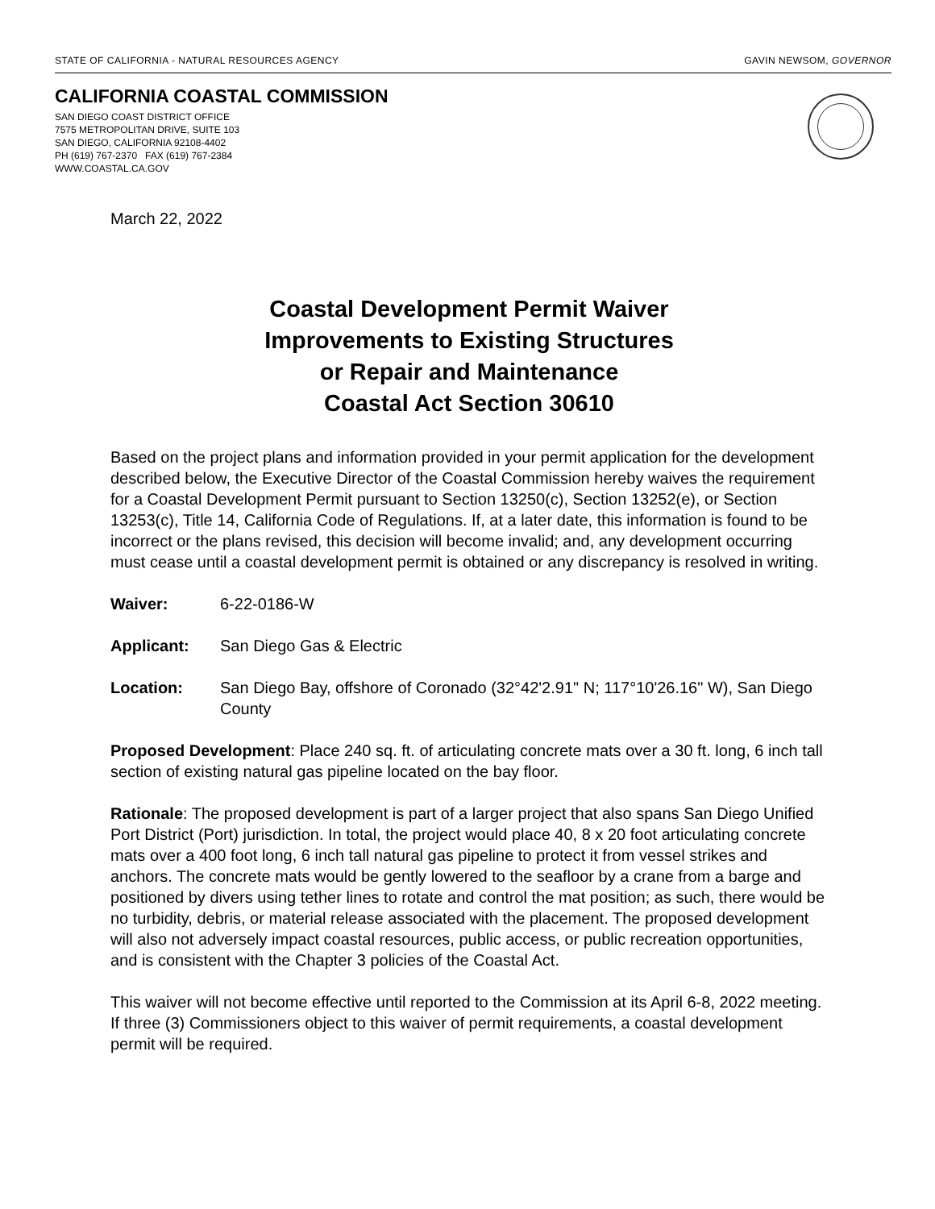STATE OF CALIFORNIA - NATURAL RESOURCES AGENCY GAVIN NEWSOM, GOVERNOR
CALIFORNIA COASTAL COMMISSION
SAN DIEGO COAST DISTRICT OFFICE
7575 METROPOLITAN DRIVE, SUITE 103
SAN DIEGO, CALIFORNIA 92108-4402
PH (619) 767-2370 FAX (619) 767-2384
WWW.COASTAL.CA.GOV
March 22, 2022
Coastal Development Permit Waiver
Improvements to Existing Structures
or Repair and Maintenance
Coastal Act Section 30610
Based on the project plans and information provided in your permit application for the development described below, the Executive Director of the Coastal Commission hereby waives the requirement for a Coastal Development Permit pursuant to Section 13250(c), Section 13252(e), or Section 13253(c), Title 14, California Code of Regulations. If, at a later date, this information is found to be incorrect or the plans revised, this decision will become invalid; and, any development occurring must cease until a coastal development permit is obtained or any discrepancy is resolved in writing.
Waiver: 6-22-0186-W
Applicant: San Diego Gas & Electric
Location: San Diego Bay, offshore of Coronado (32°42'2.91" N; 117°10'26.16" W), San Diego County
Proposed Development: Place 240 sq. ft. of articulating concrete mats over a 30 ft. long, 6 inch tall section of existing natural gas pipeline located on the bay floor.
Rationale: The proposed development is part of a larger project that also spans San Diego Unified Port District (Port) jurisdiction. In total, the project would place 40, 8 x 20 foot articulating concrete mats over a 400 foot long, 6 inch tall natural gas pipeline to protect it from vessel strikes and anchors. The concrete mats would be gently lowered to the seafloor by a crane from a barge and positioned by divers using tether lines to rotate and control the mat position; as such, there would be no turbidity, debris, or material release associated with the placement. The proposed development will also not adversely impact coastal resources, public access, or public recreation opportunities, and is consistent with the Chapter 3 policies of the Coastal Act.
This waiver will not become effective until reported to the Commission at its April 6-8, 2022 meeting. If three (3) Commissioners object to this waiver of permit requirements, a coastal development permit will be required.